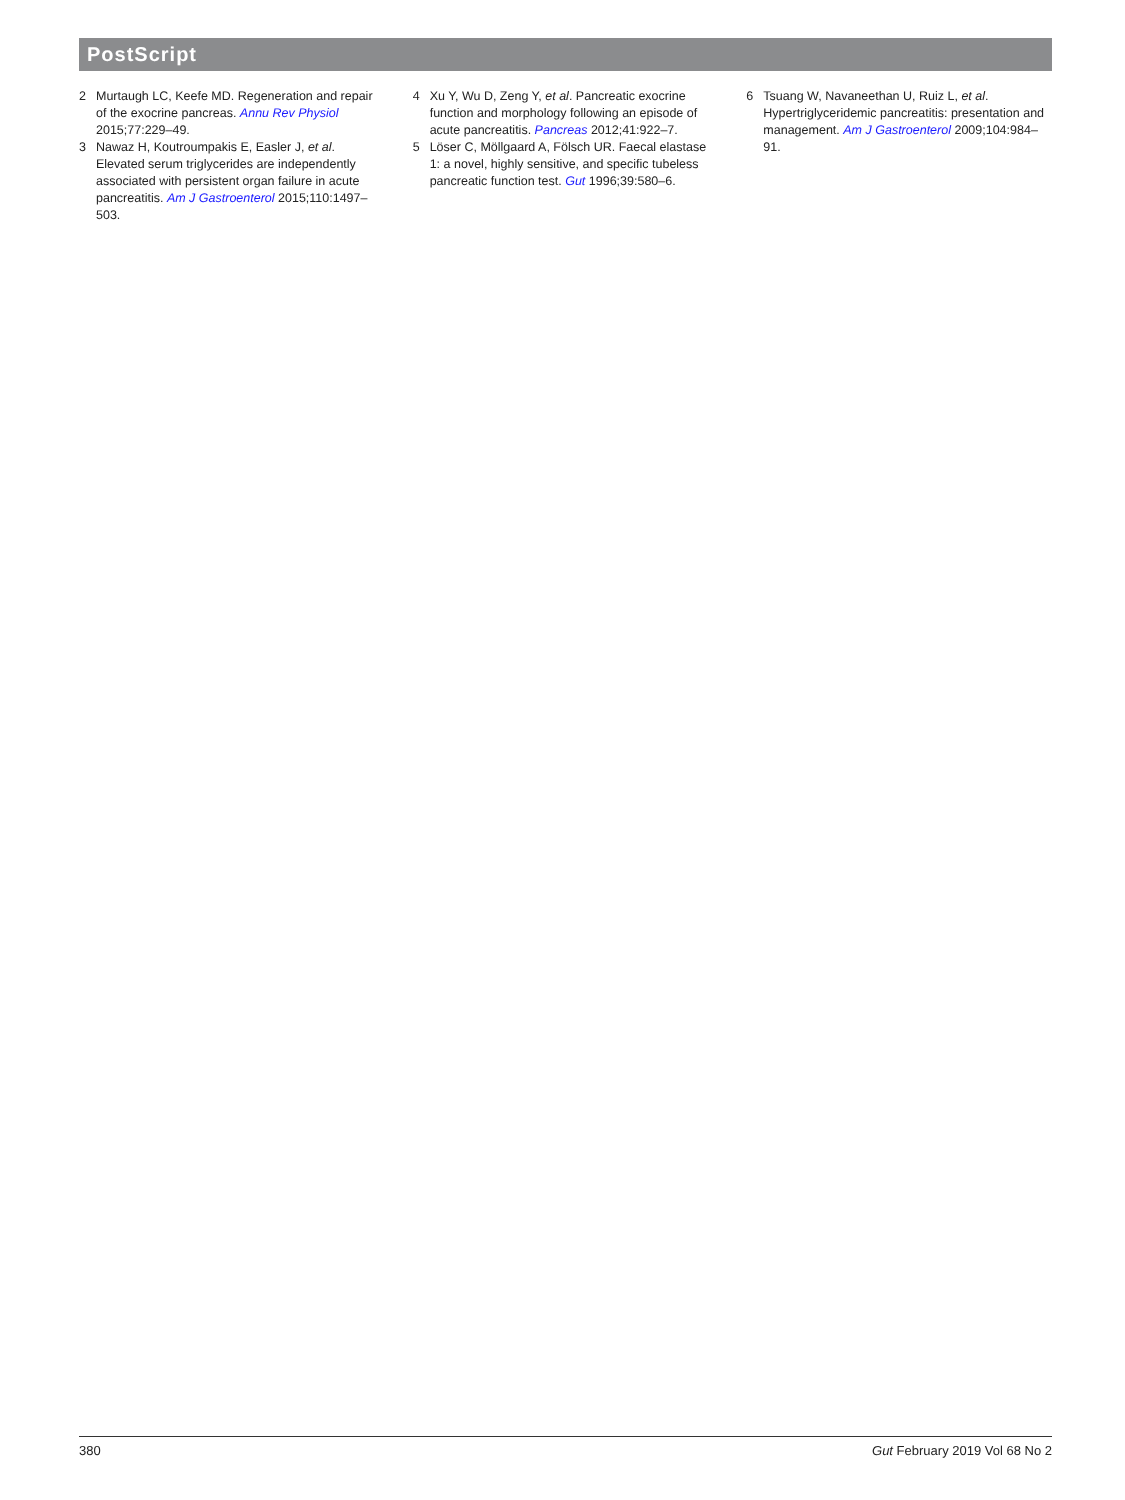PostScript
2 Murtaugh LC, Keefe MD. Regeneration and repair of the exocrine pancreas. Annu Rev Physiol 2015;77:229–49.
3 Nawaz H, Koutroumpakis E, Easler J, et al. Elevated serum triglycerides are independently associated with persistent organ failure in acute pancreatitis. Am J Gastroenterol 2015;110:1497–503.
4 Xu Y, Wu D, Zeng Y, et al. Pancreatic exocrine function and morphology following an episode of acute pancreatitis. Pancreas 2012;41:922–7.
5 Löser C, Möllgaard A, Fölsch UR. Faecal elastase 1: a novel, highly sensitive, and specific tubeless pancreatic function test. Gut 1996;39:580–6.
6 Tsuang W, Navaneethan U, Ruiz L, et al. Hypertriglyceridemic pancreatitis: presentation and management. Am J Gastroenterol 2009;104:984–91.
380 Gut February 2019 Vol 68 No 2